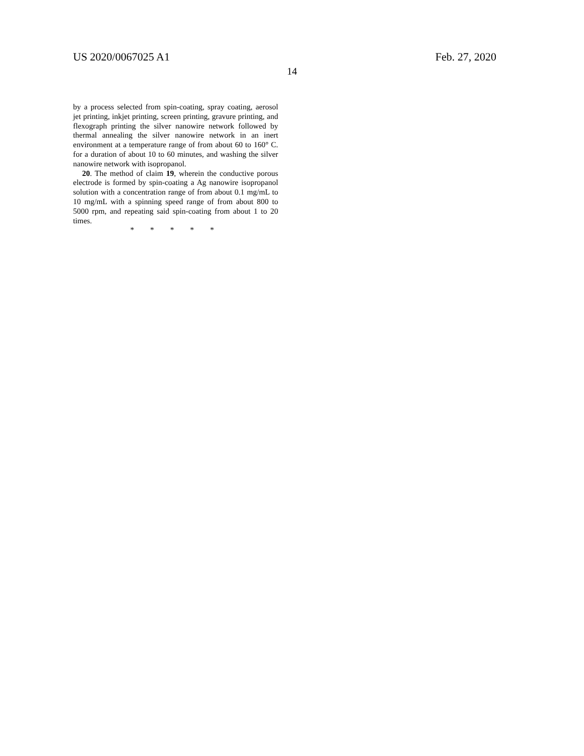US 2020/0067025 A1 Feb. 27, 2020
14
by a process selected from spin-coating, spray coating, aerosol jet printing, inkjet printing, screen printing, gravure printing, and flexograph printing the silver nanowire network followed by thermal annealing the silver nanowire network in an inert environment at a temperature range of from about 60 to 160° C. for a duration of about 10 to 60 minutes, and washing the silver nanowire network with isopropanol.
20. The method of claim 19, wherein the conductive porous electrode is formed by spin-coating a Ag nanowire isopropanol solution with a concentration range of from about 0.1 mg/mL to 10 mg/mL with a spinning speed range of from about 800 to 5000 rpm, and repeating said spin-coating from about 1 to 20 times.
* * * * *